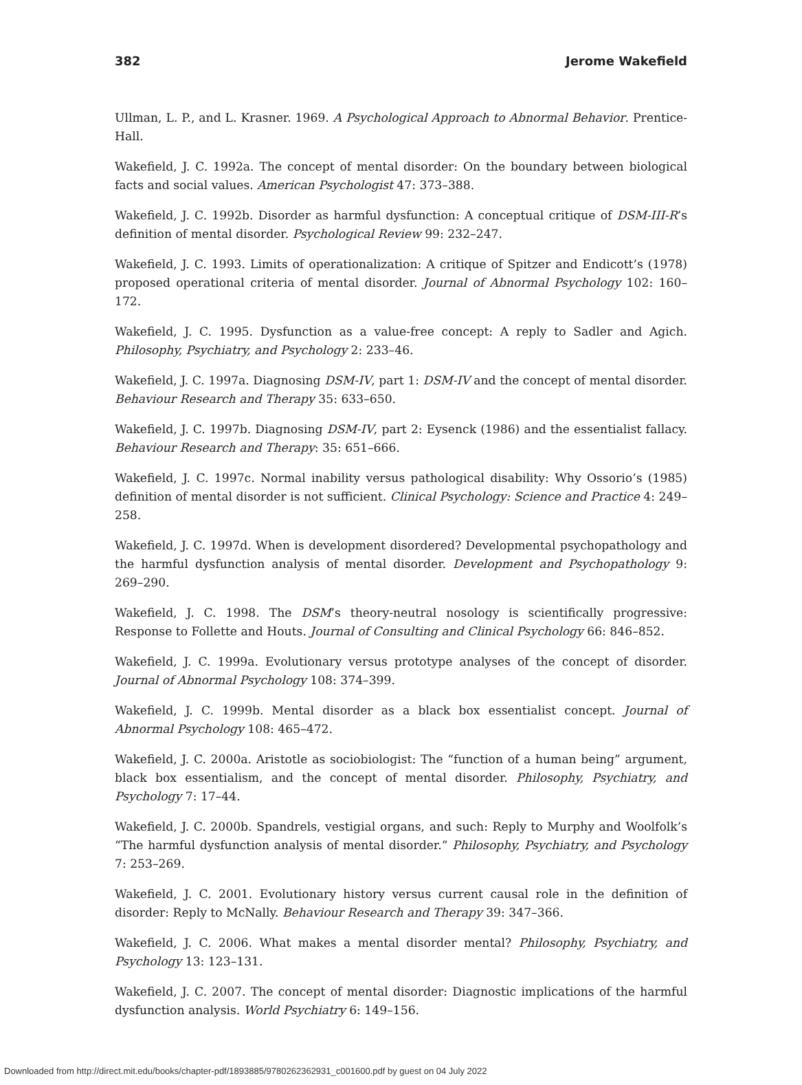382 Jerome Wakefield
Ullman, L. P., and L. Krasner. 1969. A Psychological Approach to Abnormal Behavior. Prentice-Hall.
Wakefield, J. C. 1992a. The concept of mental disorder: On the boundary between biological facts and social values. American Psychologist 47: 373–388.
Wakefield, J. C. 1992b. Disorder as harmful dysfunction: A conceptual critique of DSM-III-R’s definition of mental disorder. Psychological Review 99: 232–247.
Wakefield, J. C. 1993. Limits of operationalization: A critique of Spitzer and Endicott’s (1978) proposed operational criteria of mental disorder. Journal of Abnormal Psychology 102: 160–172.
Wakefield, J. C. 1995. Dysfunction as a value-free concept: A reply to Sadler and Agich. Philosophy, Psychiatry, and Psychology 2: 233–46.
Wakefield, J. C. 1997a. Diagnosing DSM-IV, part 1: DSM-IV and the concept of mental disorder. Behaviour Research and Therapy 35: 633–650.
Wakefield, J. C. 1997b. Diagnosing DSM-IV, part 2: Eysenck (1986) and the essentialist fallacy. Behaviour Research and Therapy: 35: 651–666.
Wakefield, J. C. 1997c. Normal inability versus pathological disability: Why Ossorio’s (1985) definition of mental disorder is not sufficient. Clinical Psychology: Science and Practice 4: 249–258.
Wakefield, J. C. 1997d. When is development disordered? Developmental psychopathology and the harmful dysfunction analysis of mental disorder. Development and Psychopathology 9: 269–290.
Wakefield, J. C. 1998. The DSM’s theory-neutral nosology is scientifically progressive: Response to Follette and Houts. Journal of Consulting and Clinical Psychology 66: 846–852.
Wakefield, J. C. 1999a. Evolutionary versus prototype analyses of the concept of disorder. Journal of Abnormal Psychology 108: 374–399.
Wakefield, J. C. 1999b. Mental disorder as a black box essentialist concept. Journal of Abnormal Psychology 108: 465–472.
Wakefield, J. C. 2000a. Aristotle as sociobiologist: The “function of a human being” argument, black box essentialism, and the concept of mental disorder. Philosophy, Psychiatry, and Psychology 7: 17–44.
Wakefield, J. C. 2000b. Spandrels, vestigial organs, and such: Reply to Murphy and Woolfolk’s “The harmful dysfunction analysis of mental disorder.” Philosophy, Psychiatry, and Psychology 7: 253–269.
Wakefield, J. C. 2001. Evolutionary history versus current causal role in the definition of disorder: Reply to McNally. Behaviour Research and Therapy 39: 347–366.
Wakefield, J. C. 2006. What makes a mental disorder mental? Philosophy, Psychiatry, and Psychology 13: 123–131.
Wakefield, J. C. 2007. The concept of mental disorder: Diagnostic implications of the harmful dysfunction analysis. World Psychiatry 6: 149–156.
Downloaded from http://direct.mit.edu/books/chapter-pdf/1893885/9780262362931_c001600.pdf by guest on 04 July 2022